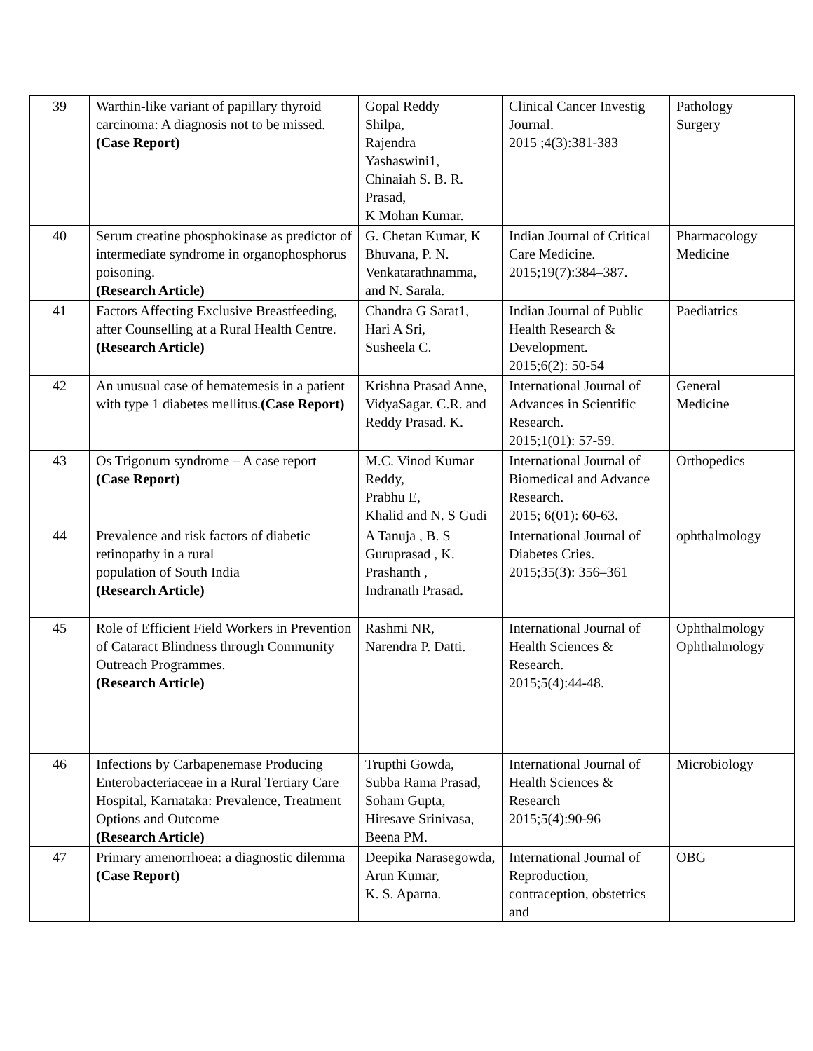| 39 | Warthin-like variant of papillary thyroid carcinoma: A diagnosis not to be missed. (Case Report) | Gopal Reddy Shilpa, Rajendra Yashaswini1, Chinaiah S. B. R. Prasad, K Mohan Kumar. | Clinical Cancer Investig Journal. 2015 ;4(3):381-383 | Pathology Surgery |
| 40 | Serum creatine phosphokinase as predictor of intermediate syndrome in organophosphorus poisoning. (Research Article) | G. Chetan Kumar, K Bhuvana, P. N. Venkatarathnamma, and N. Sarala. | Indian Journal of Critical Care Medicine. 2015;19(7):384–387. | Pharmacology Medicine |
| 41 | Factors Affecting Exclusive Breastfeeding, after Counselling at a Rural Health Centre. (Research Article) | Chandra G Sarat1, Hari A Sri, Susheela C. | Indian Journal of Public Health Research & Development. 2015;6(2): 50-54 | Paediatrics |
| 42 | An unusual case of hematemesis in a patient with type 1 diabetes mellitus. (Case Report) | Krishna Prasad Anne, VidyaSagar. C.R. and Reddy Prasad. K. | International Journal of Advances in Scientific Research. 2015;1(01): 57-59. | General Medicine |
| 43 | Os Trigonum syndrome – A case report (Case Report) | M.C. Vinod Kumar Reddy, Prabhu E, Khalid and N. S Gudi | International Journal of Biomedical and Advance Research. 2015; 6(01): 60-63. | Orthopedics |
| 44 | Prevalence and risk factors of diabetic retinopathy in a rural population of South India (Research Article) | A Tanuja , B. S Guruprasad , K. Prashanth , Indranath Prasad. | International Journal of Diabetes Cries. 2015;35(3): 356–361 | ophthalmology |
| 45 | Role of Efficient Field Workers in Prevention of Cataract Blindness through Community Outreach Programmes. (Research Article) | Rashmi NR, Narendra P. Datti. | International Journal of Health Sciences & Research. 2015;5(4):44-48. | Ophthalmology Ophthalmology |
| 46 | Infections by Carbapenemase Producing Enterobacteriaceae in a Rural Tertiary Care Hospital, Karnataka: Prevalence, Treatment Options and Outcome (Research Article) | Trupthi Gowda, Subba Rama Prasad, Soham Gupta, Hiresave Srinivasa, Beena PM. | International Journal of Health Sciences & Research 2015;5(4):90-96 | Microbiology |
| 47 | Primary amenorrhoea: a diagnostic dilemma (Case Report) | Deepika Narasegowda, Arun Kumar, K. S. Aparna. | International Journal of Reproduction, contraception, obstetrics and | OBG |